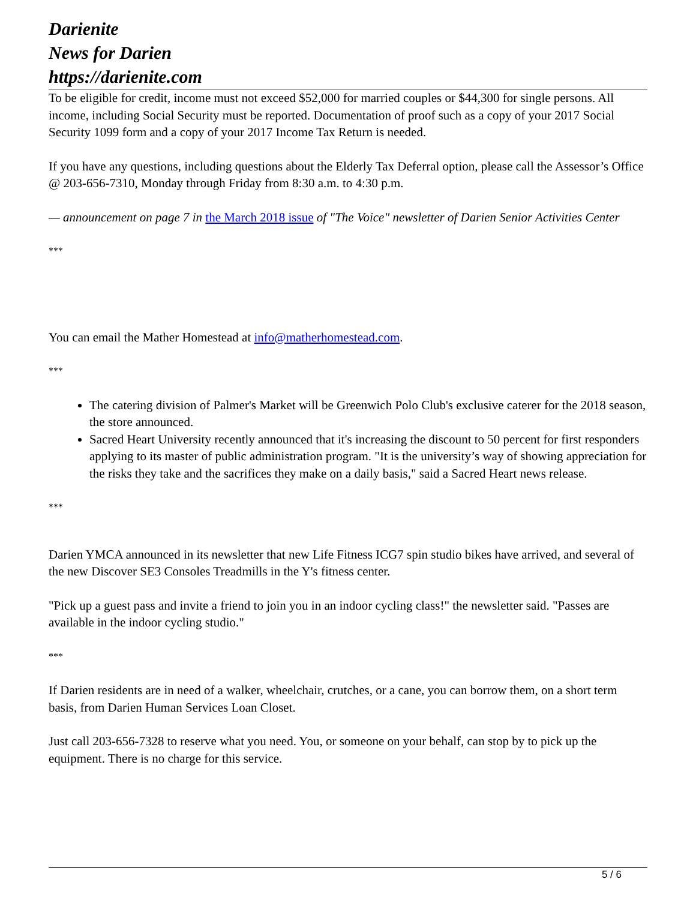Darienite
News for Darien
https://darienite.com
To be eligible for credit, income must not exceed $52,000 for married couples or $44,300 for single persons. All income, including Social Security must be reported. Documentation of proof such as a copy of your 2017 Social Security 1099 form and a copy of your 2017 Income Tax Return is needed.
If you have any questions, including questions about the Elderly Tax Deferral option, please call the Assessor’s Office @ 203-656-7310, Monday through Friday from 8:30 a.m. to 4:30 p.m.
— announcement on page 7 in the March 2018 issue of "The Voice" newsletter of Darien Senior Activities Center
***
You can email the Mather Homestead at info@matherhomestead.com.
***
The catering division of Palmer's Market will be Greenwich Polo Club's exclusive caterer for the 2018 season, the store announced.
Sacred Heart University recently announced that it's increasing the discount to 50 percent for first responders applying to its master of public administration program. "It is the university’s way of showing appreciation for the risks they take and the sacrifices they make on a daily basis," said a Sacred Heart news release.
***
Darien YMCA announced in its newsletter that new Life Fitness ICG7 spin studio bikes have arrived, and several of the new Discover SE3 Consoles Treadmills in the Y's fitness center.
"Pick up a guest pass and invite a friend to join you in an indoor cycling class!" the newsletter said. "Passes are available in the indoor cycling studio."
***
If Darien residents are in need of a walker, wheelchair, crutches, or a cane, you can borrow them, on a short term basis, from Darien Human Services Loan Closet.
Just call 203-656-7328 to reserve what you need. You, or someone on your behalf, can stop by to pick up the equipment. There is no charge for this service.
5 / 6